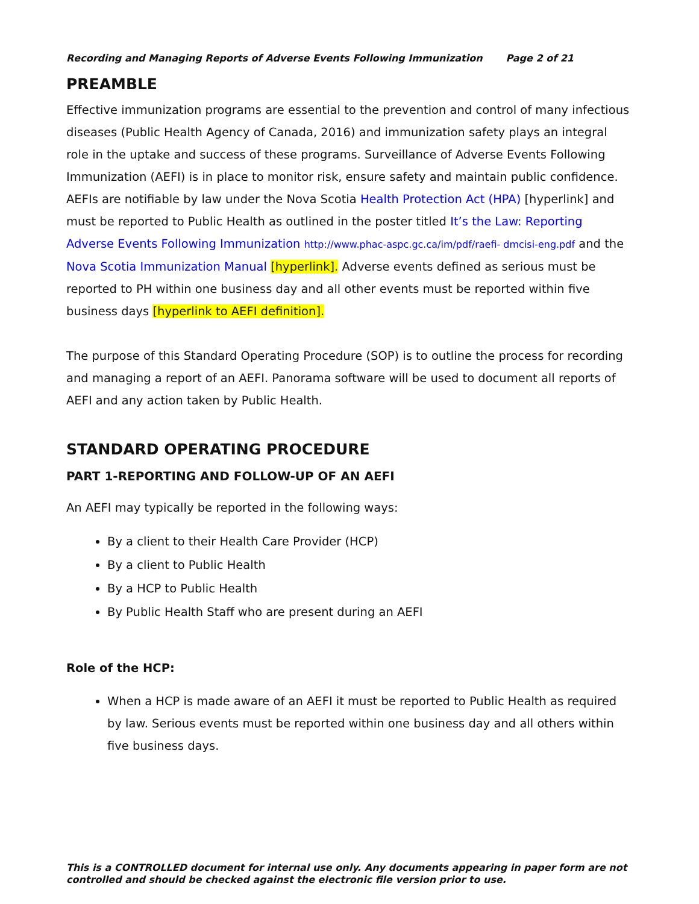Recording and Managing Reports of Adverse Events Following Immunization Page 2 of 21
PREAMBLE
Effective immunization programs are essential to the prevention and control of many infectious diseases (Public Health Agency of Canada, 2016) and immunization safety plays an integral role in the uptake and success of these programs. Surveillance of Adverse Events Following Immunization (AEFI) is in place to monitor risk, ensure safety and maintain public confidence. AEFIs are notifiable by law under the Nova Scotia Health Protection Act (HPA) [hyperlink] and must be reported to Public Health as outlined in the poster titled It’s the Law: Reporting Adverse Events Following Immunization http://www.phac-aspc.gc.ca/im/pdf/raefi- dmcisi-eng.pdf and the Nova Scotia Immunization Manual [hyperlink]. Adverse events defined as serious must be reported to PH within one business day and all other events must be reported within five business days [hyperlink to AEFI definition].
The purpose of this Standard Operating Procedure (SOP) is to outline the process for recording and managing a report of an AEFI. Panorama software will be used to document all reports of AEFI and any action taken by Public Health.
STANDARD OPERATING PROCEDURE
PART 1-REPORTING AND FOLLOW-UP OF AN AEFI
An AEFI may typically be reported in the following ways:
By a client to their Health Care Provider (HCP)
By a client to Public Health
By a HCP to Public Health
By Public Health Staff who are present during an AEFI
Role of the HCP:
When a HCP is made aware of an AEFI it must be reported to Public Health as required by law. Serious events must be reported within one business day and all others within five business days.
This is a CONTROLLED document for internal use only. Any documents appearing in paper form are not controlled and should be checked against the electronic file version prior to use.